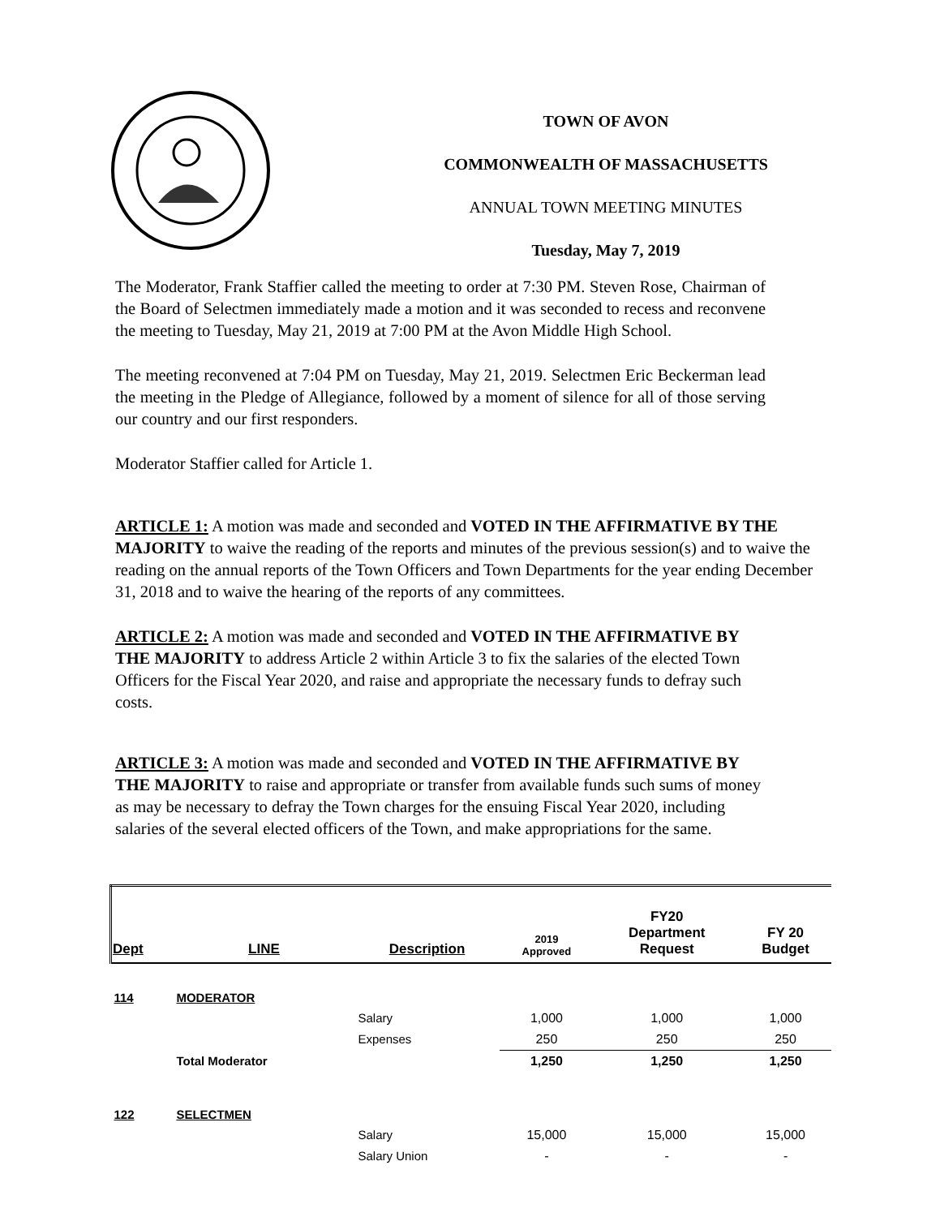TOWN OF AVON
COMMONWEALTH OF MASSACHUSETTS
ANNUAL TOWN MEETING MINUTES
Tuesday, May 7, 2019
The Moderator, Frank Staffier called the meeting to order at 7:30 PM. Steven Rose, Chairman of the Board of Selectmen immediately made a motion and it was seconded to recess and reconvene the meeting to Tuesday, May 21, 2019 at 7:00 PM at the Avon Middle High School.
The meeting reconvened at 7:04 PM on Tuesday, May 21, 2019. Selectmen Eric Beckerman lead the meeting in the Pledge of Allegiance, followed by a moment of silence for all of those serving our country and our first responders.
Moderator Staffier called for Article 1.
ARTICLE 1: A motion was made and seconded and VOTED IN THE AFFIRMATIVE BY THE MAJORITY to waive the reading of the reports and minutes of the previous session(s) and to waive the reading on the annual reports of the Town Officers and Town Departments for the year ending December 31, 2018 and to waive the hearing of the reports of any committees.
ARTICLE 2: A motion was made and seconded and VOTED IN THE AFFIRMATIVE BY THE MAJORITY to address Article 2 within Article 3 to fix the salaries of the elected Town Officers for the Fiscal Year 2020, and raise and appropriate the necessary funds to defray such costs.
ARTICLE 3: A motion was made and seconded and VOTED IN THE AFFIRMATIVE BY THE MAJORITY to raise and appropriate or transfer from available funds such sums of money as may be necessary to defray the Town charges for the ensuing Fiscal Year 2020, including salaries of the several elected officers of the Town, and make appropriations for the same.
| Dept | LINE | Description | 2019 Approved | FY20 Department Request | FY 20 Budget |
| --- | --- | --- | --- | --- | --- |
| 114 | MODERATOR | | | | |
| | | Salary | 1,000 | 1,000 | 1,000 |
| | | Expenses | 250 | 250 | 250 |
| | Total Moderator | | 1,250 | 1,250 | 1,250 |
| 122 | SELECTMEN | | | | |
| | | Salary | 15,000 | 15,000 | 15,000 |
| | | Salary Union | - | - | - |